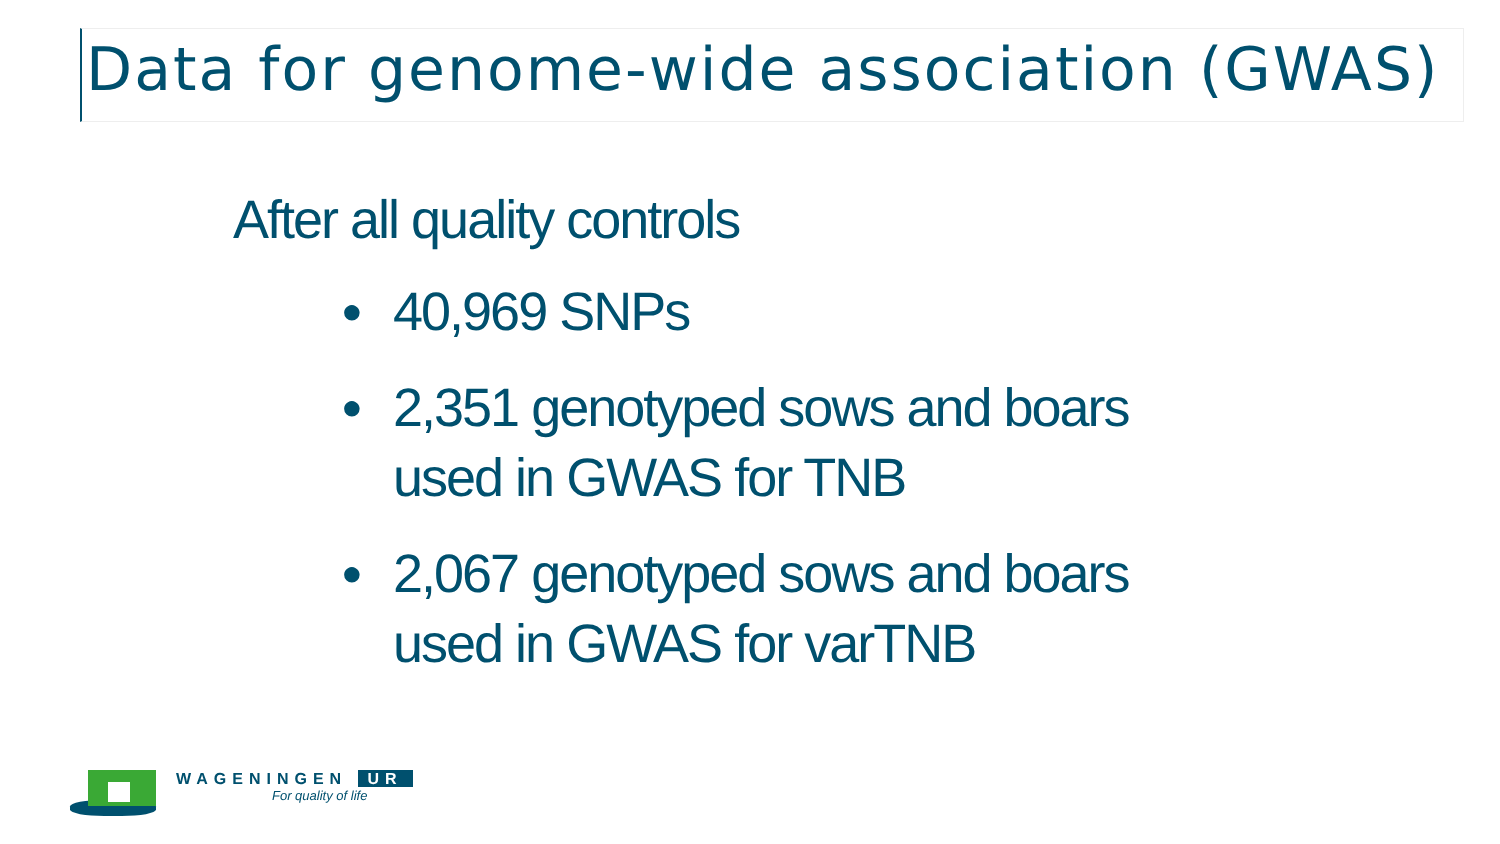Data for genome-wide association (GWAS)
After all quality controls
● 40,969 SNPs
● 2,351 genotyped sows and boars
used in GWAS for TNB
● 2,067 genotyped sows and boars
used in GWAS for varTNB
WAGENINGEN UR
For quality of life